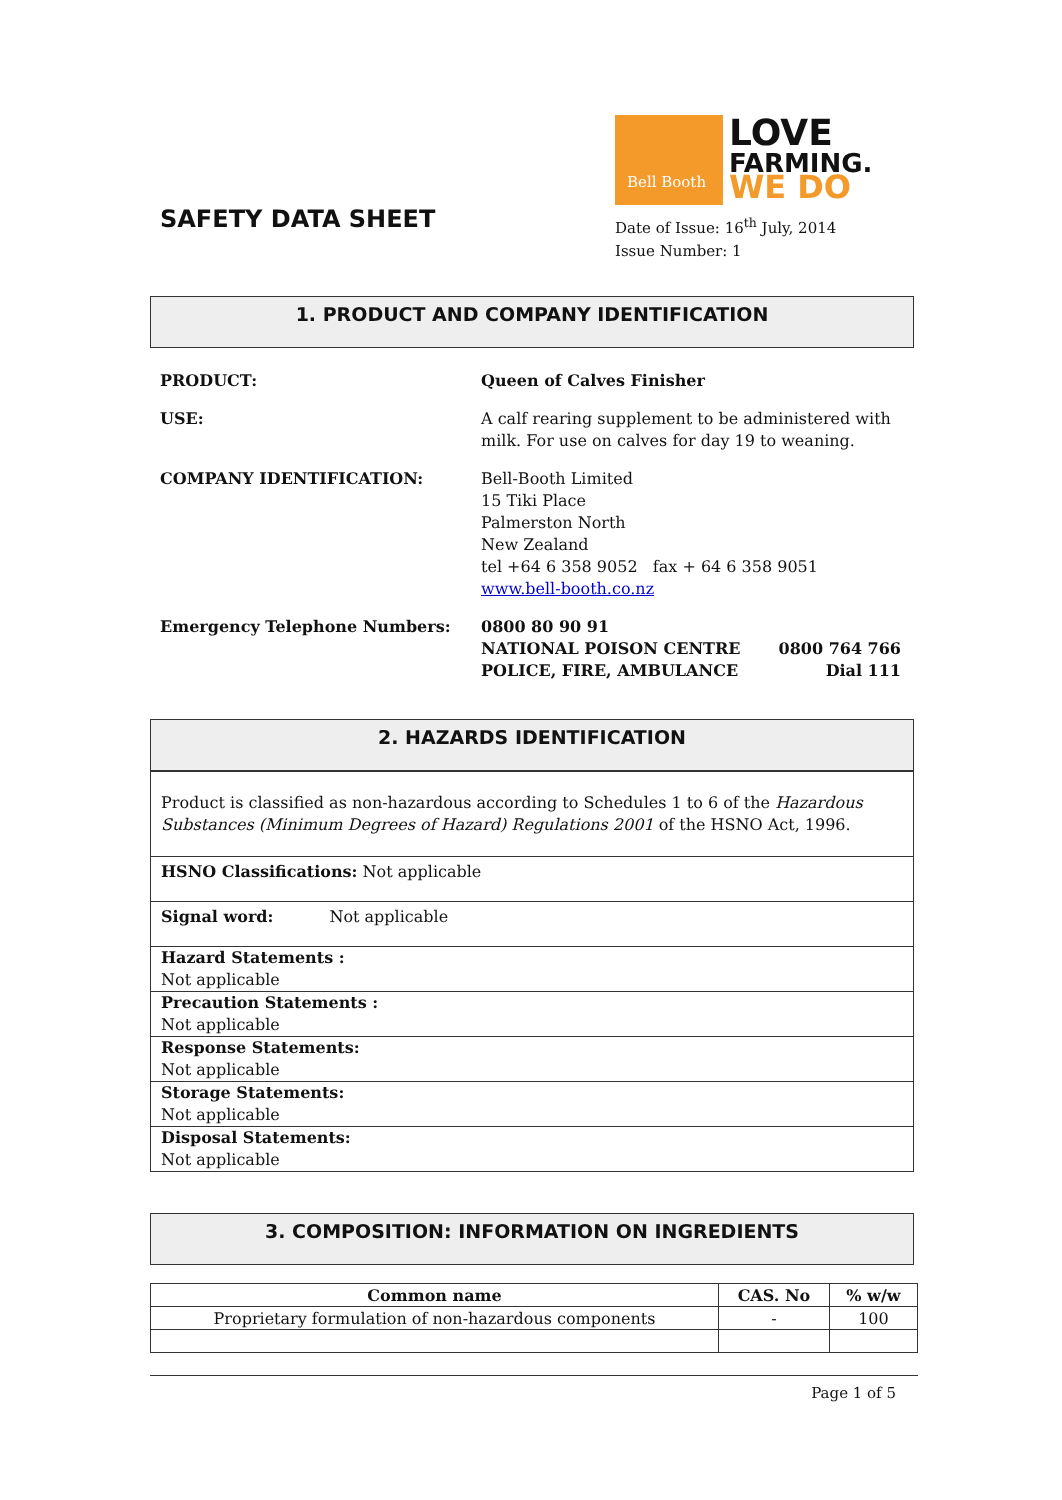SAFETY DATA SHEET
Bell Booth
LOVE
FARMING.
WE DO
Date of Issue: 16<sup>th</sup> July, 2014
Issue Number: 1
1. PRODUCT AND COMPANY IDENTIFICATION
PRODUCT: Queen of Calves Finisher
USE: A calf rearing supplement to be administered with
milk. For use on calves for day 19 to weaning.
COMPANY IDENTIFICATION: Bell-Booth Limited
15 Tiki Place
Palmerston North
New Zealand
tel +64 6 358 9052 fax + 64 6 358 9051
www.bell-booth.co.nz
Emergency Telephone Numbers: 0800 80 90 91
NATIONAL POISON CENTRE 0800 764 766
POLICE, FIRE, AMBULANCE Dial 111
2. HAZARDS IDENTIFICATION
Product is classified as non-hazardous according to Schedules 1 to 6 of the Hazardous Substances (Minimum Degrees of Hazard) Regulations 2001 of the HSNO Act, 1996.
HSNO Classifications: Not applicable
Signal word: Not applicable
Hazard Statements :
Not applicable
Precaution Statements :
Not applicable
Response Statements:
Not applicable
Storage Statements:
Not applicable
Disposal Statements:
Not applicable
3. COMPOSITION: INFORMATION ON INGREDIENTS
| Common name | CAS. No | % w/w |
| --- | --- | --- |
| Proprietary formulation of non-hazardous components | - | 100 |
Page 1 of 5